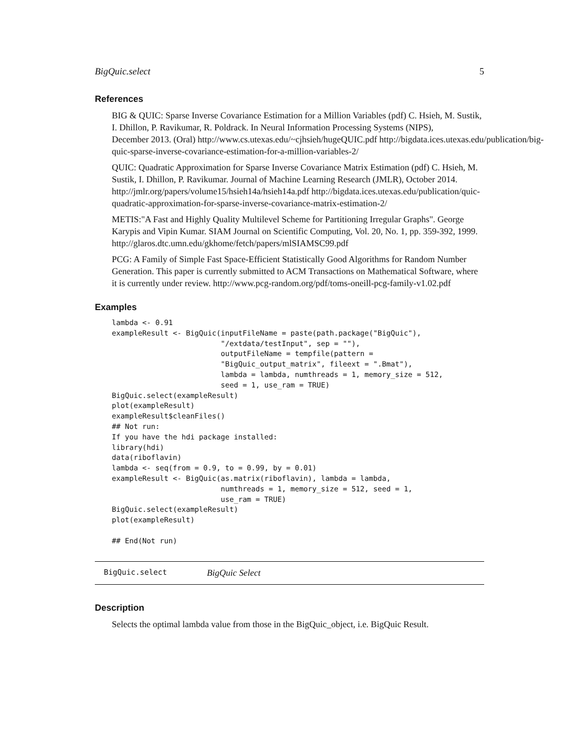BigQuic.select 5
References
BIG & QUIC: Sparse Inverse Covariance Estimation for a Million Variables (pdf) C. Hsieh, M. Sustik, I. Dhillon, P. Ravikumar, R. Poldrack. In Neural Information Processing Systems (NIPS), December 2013. (Oral) http://www.cs.utexas.edu/~cjhsieh/hugeQUIC.pdf http://bigdata.ices.utexas.edu/publication/big- quic-sparse-inverse-covariance-estimation-for-a-million-variables-2/
QUIC: Quadratic Approximation for Sparse Inverse Covariance Matrix Estimation (pdf) C. Hsieh, M. Sustik, I. Dhillon, P. Ravikumar. Journal of Machine Learning Research (JMLR), October 2014. http://jmlr.org/papers/volume15/hsieh14a/hsieh14a.pdf http://bigdata.ices.utexas.edu/publication/quic-quadratic-approximation-for-sparse-inverse-covariance-matrix-estimation-2/
METIS:"A Fast and Highly Quality Multilevel Scheme for Partitioning Irregular Graphs". George Karypis and Vipin Kumar. SIAM Journal on Scientific Computing, Vol. 20, No. 1, pp. 359-392, 1999. http://glaros.dtc.umn.edu/gkhome/fetch/papers/mlSIAMSC99.pdf
PCG: A Family of Simple Fast Space-Efficient Statistically Good Algorithms for Random Number Generation. This paper is currently submitted to ACM Transactions on Mathematical Software, where it is currently under review. http://www.pcg-random.org/pdf/toms-oneill-pcg-family-v1.02.pdf
Examples
lambda <- 0.91
exampleResult <- BigQuic(inputFileName = paste(path.package("BigQuic"),
                         "/extdata/testInput", sep = ""),
                         outputFileName = tempfile(pattern =
                         "BigQuic_output_matrix", fileext = ".Bmat"),
                         lambda = lambda, numthreads = 1, memory_size = 512,
                         seed = 1, use_ram = TRUE)
BigQuic.select(exampleResult)
plot(exampleResult)
exampleResult$cleanFiles()
## Not run:
If you have the hdi package installed:
library(hdi)
data(riboflavin)
lambda <- seq(from = 0.9, to = 0.99, by = 0.01)
exampleResult <- BigQuic(as.matrix(riboflavin), lambda = lambda,
                         numthreads = 1, memory_size = 512, seed = 1,
                         use_ram = TRUE)
BigQuic.select(exampleResult)
plot(exampleResult)

## End(Not run)
BigQuic.select BigQuic Select
Description
Selects the optimal lambda value from those in the BigQuic_object, i.e. BigQuic Result.